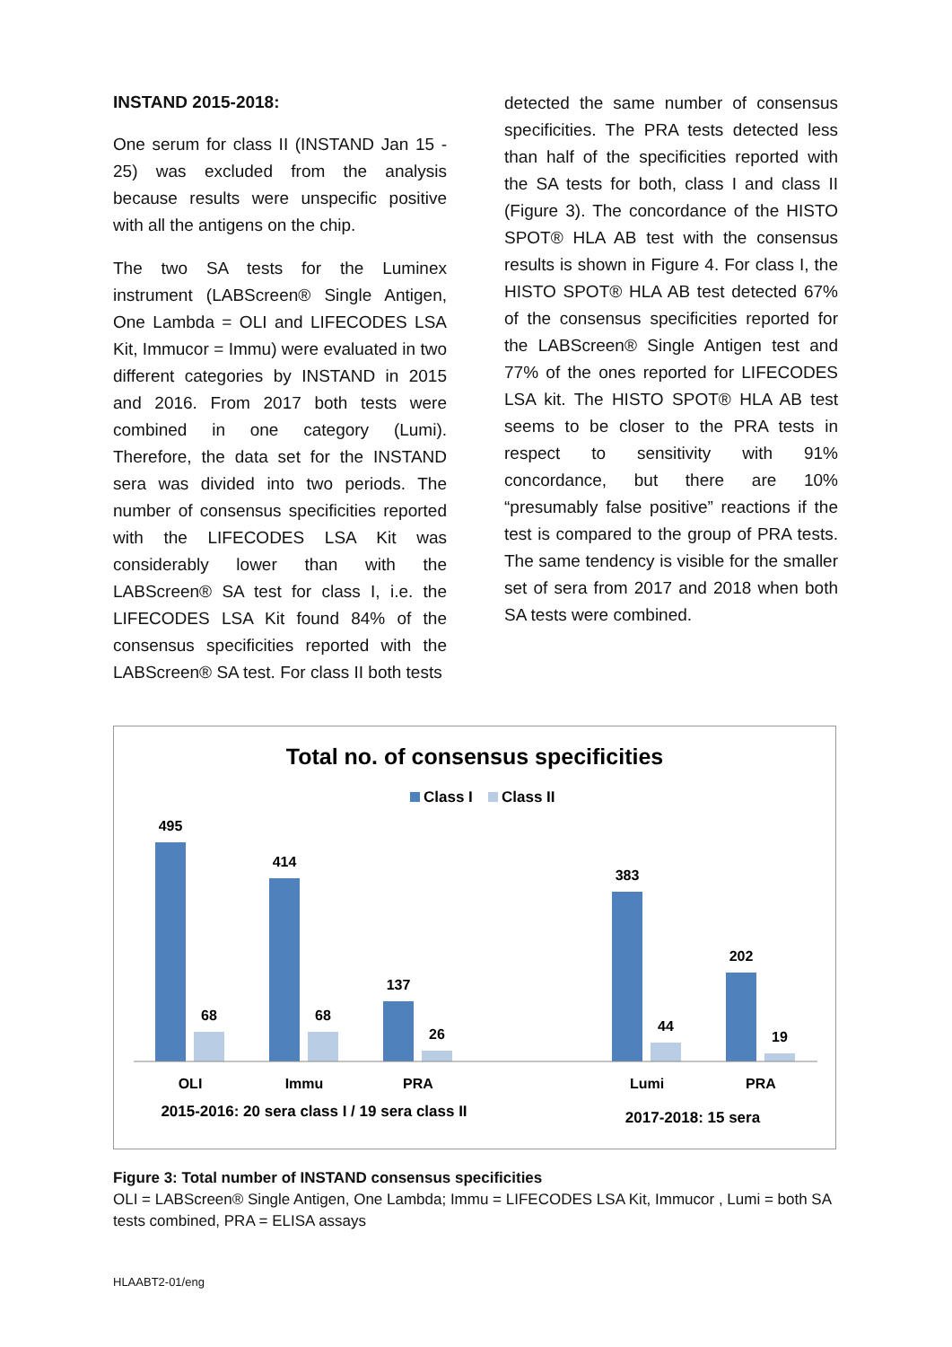INSTAND 2015-2018:
One serum for class II (INSTAND Jan 15 - 25) was excluded from the analysis because results were unspecific positive with all the antigens on the chip.
The two SA tests for the Luminex instrument (LABScreen® Single Antigen, One Lambda = OLI and LIFECODES LSA Kit, Immucor = Immu) were evaluated in two different categories by INSTAND in 2015 and 2016. From 2017 both tests were combined in one category (Lumi). Therefore, the data set for the INSTAND sera was divided into two periods. The number of consensus specificities reported with the LIFECODES LSA Kit was considerably lower than with the LABScreen® SA test for class I, i.e. the LIFECODES LSA Kit found 84% of the consensus specificities reported with the LABScreen® SA test. For class II both tests
detected the same number of consensus specificities. The PRA tests detected less than half of the specificities reported with the SA tests for both, class I and class II (Figure 3). The concordance of the HISTO SPOT® HLA AB test with the consensus results is shown in Figure 4. For class I, the HISTO SPOT® HLA AB test detected 67% of the consensus specificities reported for the LABScreen® Single Antigen test and 77% of the ones reported for LIFECODES LSA kit. The HISTO SPOT® HLA AB test seems to be closer to the PRA tests in respect to sensitivity with 91% concordance, but there are 10% “presumably false positive” reactions if the test is compared to the group of PRA tests. The same tendency is visible for the smaller set of sera from 2017 and 2018 when both SA tests were combined.
Total no. of consensus specificities
Class I
Class II
495
68
414
68
137
26
383
44
202
19
OLI
Immu
PRA
Lumi
PRA
2015-2016: 20 sera class I / 19 sera class II
2017-2018: 15 sera
Figure 3: Total number of INSTAND consensus specificities
OLI = LABScreen® Single Antigen, One Lambda; Immu = LIFECODES LSA Kit, Immucor , Lumi = both SA tests combined, PRA = ELISA assays
HLAABT2-01/eng